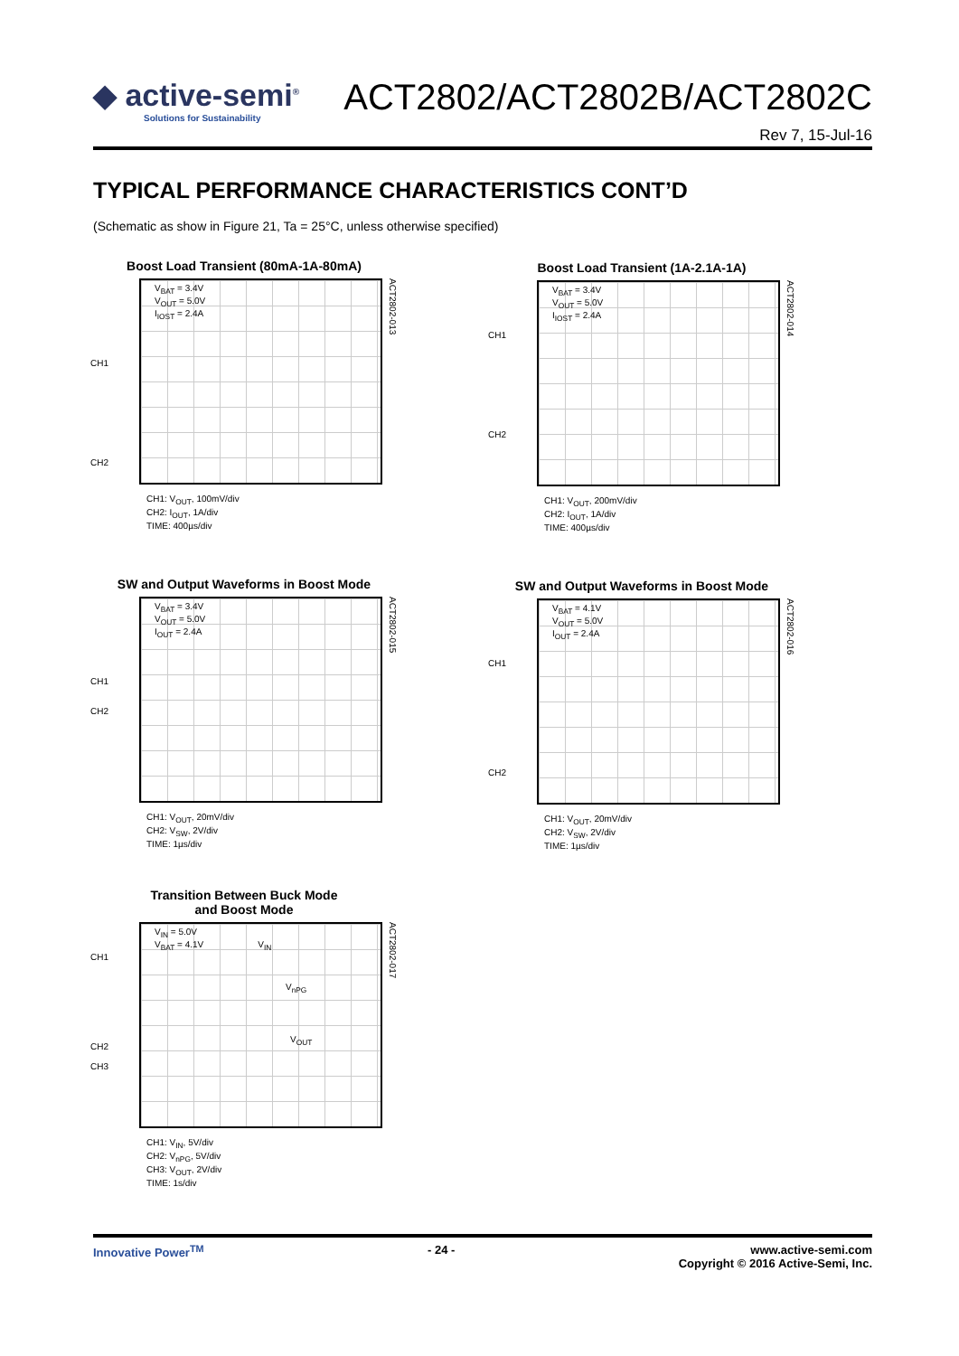◆ active-semi<sup>®</sup> Solutions for Sustainability ACT2802/ACT2802B/ACT2802C
Rev 7, 15-Jul-16
TYPICAL PERFORMANCE CHARACTERISTICS CONT’D
(Schematic as show in Figure 21, Ta = 25°C, unless otherwise specified)
Boost Load Transient (80mA-1A-80mA)
CH1
CH2
V<sub>BAT</sub> = 3.4V
V<sub>OUT</sub> = 5.0V
I<sub>IOST</sub> = 2.4A
ACT2802-013
CH1: V<sub>OUT</sub>, 100mV/div
CH2: I<sub>OUT</sub>, 1A/div
TIME: 400µs/div
Boost Load Transient (1A-2.1A-1A)
CH1
CH2
V<sub>BAT</sub> = 3.4V
V<sub>OUT</sub> = 5.0V
I<sub>IOST</sub> = 2.4A
ACT2802-014
CH1: V<sub>OUT</sub>, 200mV/div
CH2: I<sub>OUT</sub>, 1A/div
TIME: 400µs/div
SW and Output Waveforms in Boost Mode
CH1
CH2
V<sub>BAT</sub> = 3.4V
V<sub>OUT</sub> = 5.0V
I<sub>OUT</sub> = 2.4A
ACT2802-015
CH1: V<sub>OUT</sub>, 20mV/div
CH2: V<sub>SW</sub>, 2V/div
TIME: 1µs/div
SW and Output Waveforms in Boost Mode
CH1
CH2
V<sub>BAT</sub> = 4.1V
V<sub>OUT</sub> = 5.0V
I<sub>OUT</sub> = 2.4A
ACT2802-016
CH1: V<sub>OUT</sub>, 20mV/div
CH2: V<sub>SW</sub>, 2V/div
TIME: 1µs/div
Transition Between Buck Mode
and Boost Mode
CH1
CH2
CH3
V<sub>IN</sub> = 5.0V
V<sub>BAT</sub> = 4.1V V<sub>IN</sub>
V<sub>nPG</sub>
V<sub>OUT</sub>
ACT2802-017
CH1: V<sub>IN</sub>, 5V/div
CH2: V<sub>nPG</sub>, 5V/div
CH3: V<sub>OUT</sub>, 2V/div
TIME: 1s/div
Innovative Power<sup>TM</sup> - 24 - www.active-semi.com
Copyright © 2016 Active-Semi, Inc.